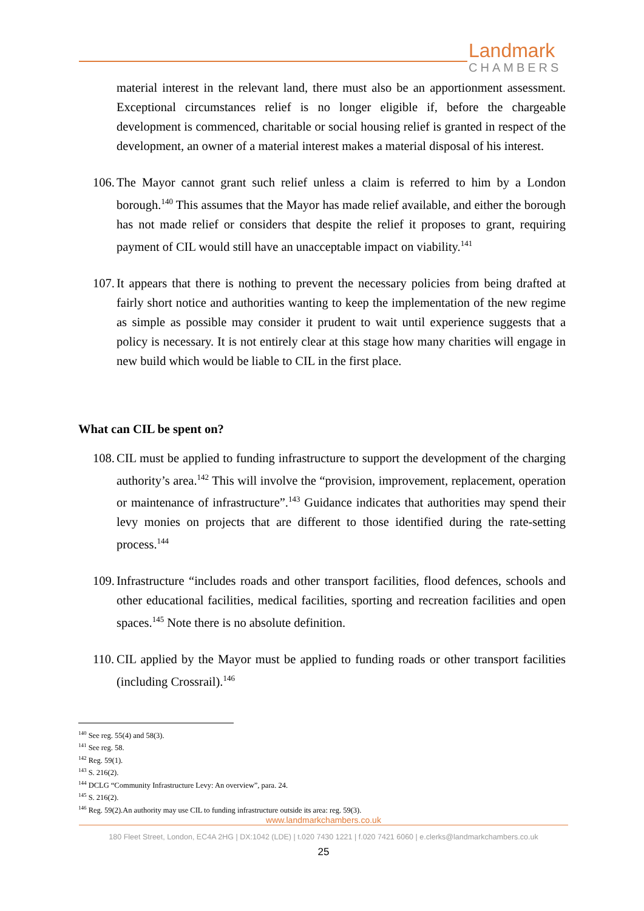Landmark
CHAMBERS
material interest in the relevant land, there must also be an apportionment assessment. Exceptional circumstances relief is no longer eligible if, before the chargeable development is commenced, charitable or social housing relief is granted in respect of the development, an owner of a material interest makes a material disposal of his interest.
106.
The Mayor cannot grant such relief unless a claim is referred to him by a London borough.<sup>140</sup> This assumes that the Mayor has made relief available, and either the borough has not made relief or considers that despite the relief it proposes to grant, requiring payment of CIL would still have an unacceptable impact on viability.<sup>141</sup>
107.
It appears that there is nothing to prevent the necessary policies from being drafted at fairly short notice and authorities wanting to keep the implementation of the new regime as simple as possible may consider it prudent to wait until experience suggests that a policy is necessary. It is not entirely clear at this stage how many charities will engage in new build which would be liable to CIL in the first place.
What can CIL be spent on?
108.
CIL must be applied to funding infrastructure to support the development of the charging authority’s area.<sup>142</sup> This will involve the “provision, improvement, replacement, operation or maintenance of infrastructure”.<sup>143</sup> Guidance indicates that authorities may spend their levy monies on projects that are different to those identified during the rate-setting process.<sup>144</sup>
109.
Infrastructure “includes roads and other transport facilities, flood defences, schools and other educational facilities, medical facilities, sporting and recreation facilities and open spaces.<sup>145</sup> Note there is no absolute definition.
110.
CIL applied by the Mayor must be applied to funding roads or other transport facilities (including Crossrail).<sup>146</sup>
<sup>140</sup> See reg. 55(4) and 58(3).
<sup>141</sup> See reg. 58.
<sup>142</sup> Reg. 59(1).
<sup>143</sup> S. 216(2).
<sup>144</sup> DCLG “Community Infrastructure Levy: An overview”, para. 24.
<sup>145</sup> S. 216(2).
<sup>146</sup> Reg. 59(2).An authority may use CIL to funding infrastructure outside its area: reg. 59(3).
www.landmarkchambers.co.uk
180 Fleet Street, London, EC4A 2HG | DX:1042 (LDE) | t.020 7430 1221 | f.020 7421 6060 | e.clerks@landmarkchambers.co.uk
25